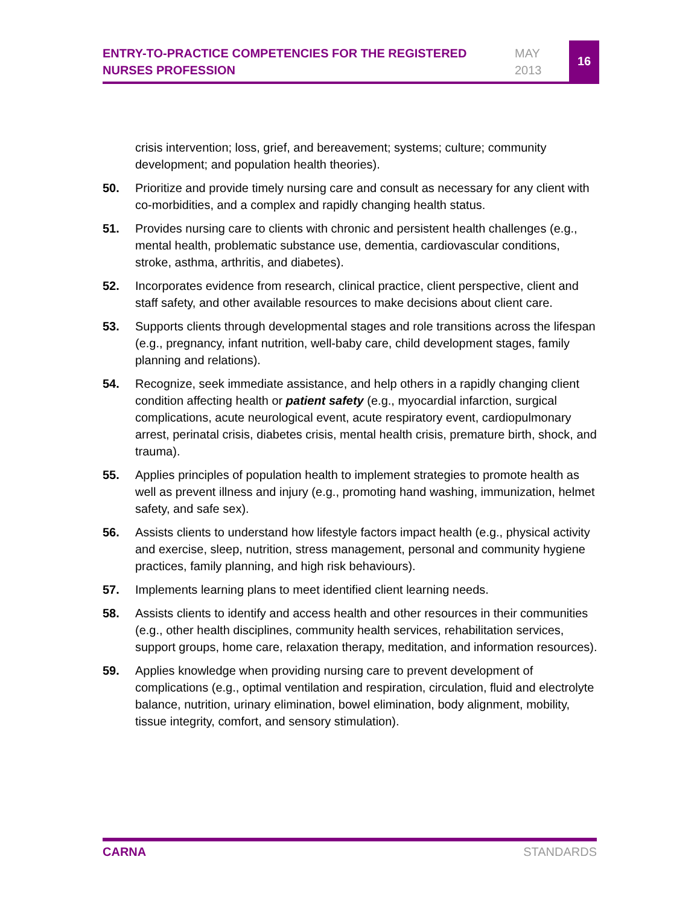ENTRY-TO-PRACTICE COMPETENCIES FOR THE REGISTERED NURSES PROFESSION
MAY
2013
16
crisis intervention; loss, grief, and bereavement; systems; culture; community development; and population health theories).
50. Prioritize and provide timely nursing care and consult as necessary for any client with co-morbidities, and a complex and rapidly changing health status.
51. Provides nursing care to clients with chronic and persistent health challenges (e.g., mental health, problematic substance use, dementia, cardiovascular conditions, stroke, asthma, arthritis, and diabetes).
52. Incorporates evidence from research, clinical practice, client perspective, client and staff safety, and other available resources to make decisions about client care.
53. Supports clients through developmental stages and role transitions across the lifespan (e.g., pregnancy, infant nutrition, well-baby care, child development stages, family planning and relations).
54. Recognize, seek immediate assistance, and help others in a rapidly changing client condition affecting health or patient safety (e.g., myocardial infarction, surgical complications, acute neurological event, acute respiratory event, cardiopulmonary arrest, perinatal crisis, diabetes crisis, mental health crisis, premature birth, shock, and trauma).
55. Applies principles of population health to implement strategies to promote health as well as prevent illness and injury (e.g., promoting hand washing, immunization, helmet safety, and safe sex).
56. Assists clients to understand how lifestyle factors impact health (e.g., physical activity and exercise, sleep, nutrition, stress management, personal and community hygiene practices, family planning, and high risk behaviours).
57. Implements learning plans to meet identified client learning needs.
58. Assists clients to identify and access health and other resources in their communities (e.g., other health disciplines, community health services, rehabilitation services, support groups, home care, relaxation therapy, meditation, and information resources).
59. Applies knowledge when providing nursing care to prevent development of complications (e.g., optimal ventilation and respiration, circulation, fluid and electrolyte balance, nutrition, urinary elimination, bowel elimination, body alignment, mobility, tissue integrity, comfort, and sensory stimulation).
CARNA STANDARDS